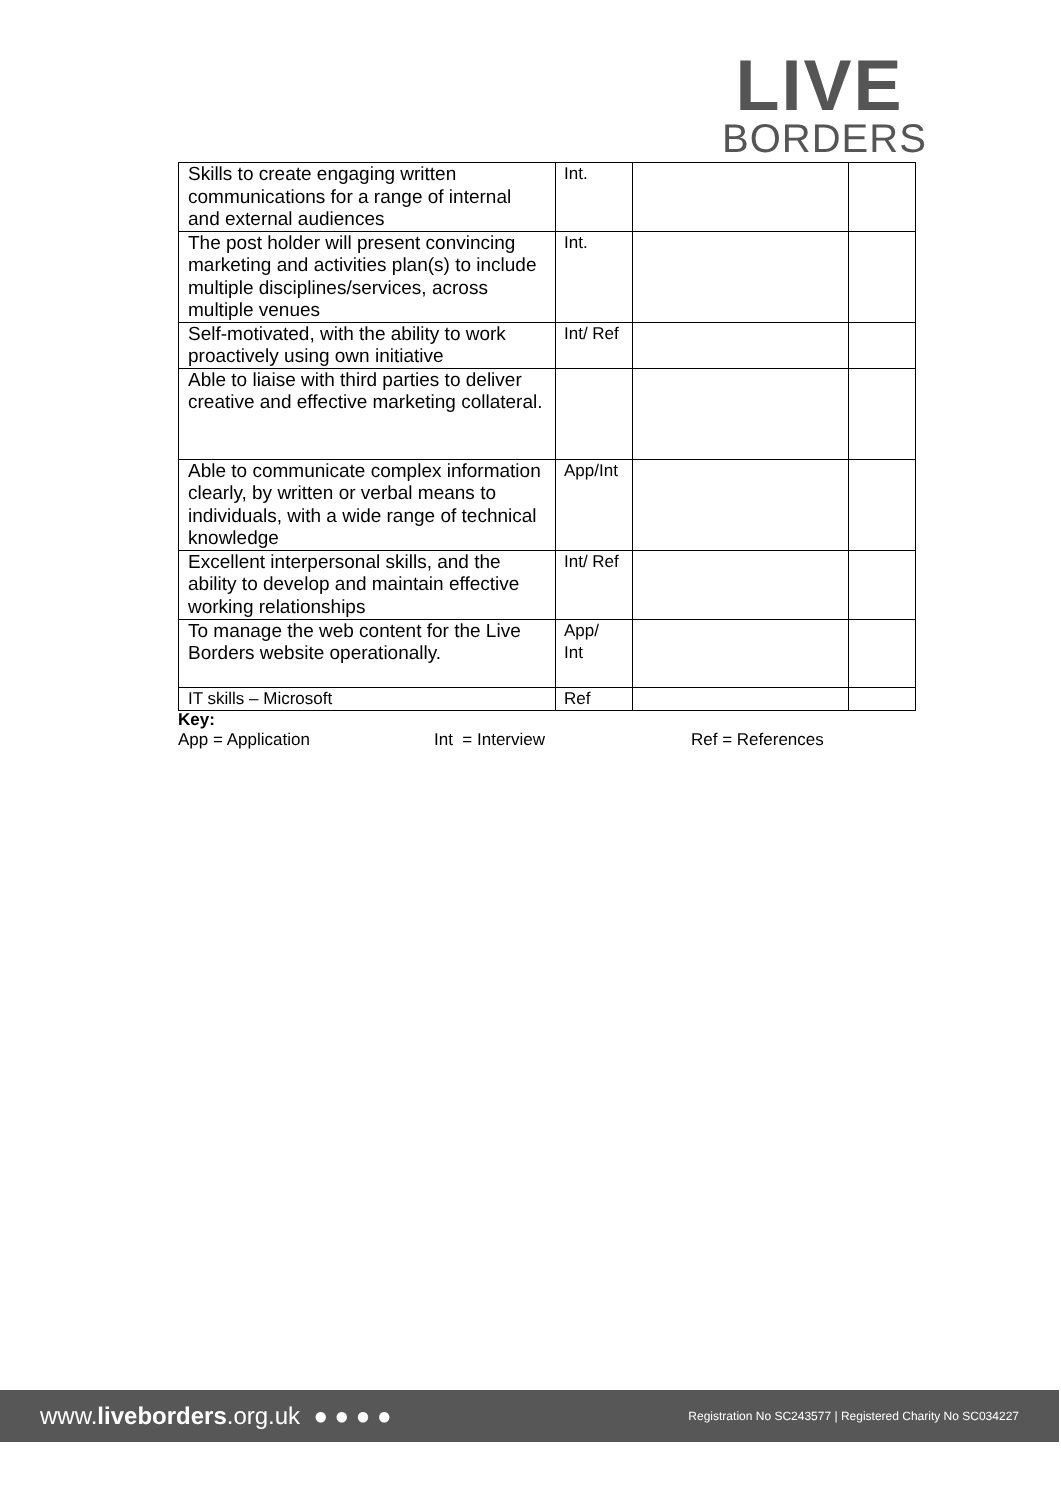LIVE
BORDERS
| Skills to create engaging written communications for a range of internal and external audiences | Int. | | |
| The post holder will present convincing marketing and activities plan(s) to include multiple disciplines/services, across multiple venues | Int. | | |
| Self-motivated, with the ability to work proactively using own initiative | Int/ Ref | | |
| Able to liaise with third parties to deliver creative and effective marketing collateral. | | | |
| Able to communicate complex information clearly, by written or verbal means to individuals, with a wide range of technical knowledge | App/Int | | |
| Excellent interpersonal skills, and the ability to develop and maintain effective working relationships | Int/ Ref | | |
| To manage the web content for the Live Borders website operationally. | App/ Int | | |
| IT skills – Microsoft | Ref | | |
Key:
App = Application Int = Interview Ref = References
www.liveborders.org.uk ● ● ● ● Registration No SC243577 | Registered Charity No SC034227